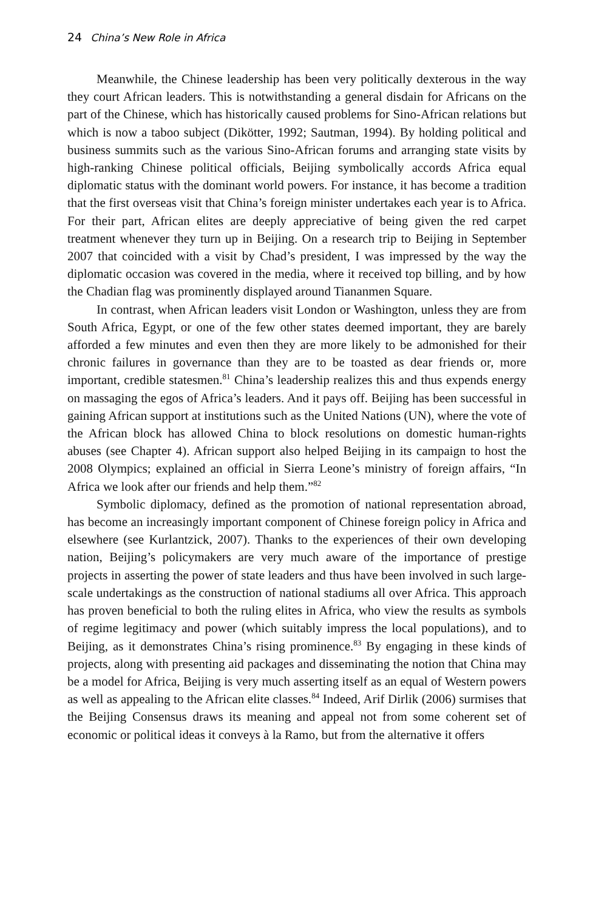24 China’s New Role in Africa
Meanwhile, the Chinese leadership has been very politically dexterous in the way they court African leaders. This is notwithstanding a general disdain for Africans on the part of the Chinese, which has historically caused problems for Sino-African relations but which is now a taboo subject (Dikötter, 1992; Sautman, 1994). By holding political and business summits such as the various Sino-African forums and arranging state visits by high-ranking Chinese political officials, Beijing symbolically accords Africa equal diplomatic status with the dominant world powers. For instance, it has become a tradition that the first overseas visit that China’s foreign minister undertakes each year is to Africa. For their part, African elites are deeply appreciative of being given the red carpet treatment whenever they turn up in Beijing. On a research trip to Beijing in September 2007 that coincided with a visit by Chad’s president, I was impressed by the way the diplomatic occasion was covered in the media, where it received top billing, and by how the Chadian flag was prominently displayed around Tiananmen Square.
In contrast, when African leaders visit London or Washington, unless they are from South Africa, Egypt, or one of the few other states deemed important, they are barely afforded a few minutes and even then they are more likely to be admonished for their chronic failures in governance than they are to be toasted as dear friends or, more important, credible statesmen.<sup>81</sup> China’s leadership realizes this and thus expends energy on massaging the egos of Africa’s leaders. And it pays off. Beijing has been successful in gaining African support at institutions such as the United Nations (UN), where the vote of the African block has allowed China to block resolutions on domestic human-rights abuses (see Chapter 4). African support also helped Beijing in its campaign to host the 2008 Olympics; explained an official in Sierra Leone’s ministry of foreign affairs, “In Africa we look after our friends and help them.”<sup>82</sup>
Symbolic diplomacy, defined as the promotion of national representation abroad, has become an increasingly important component of Chinese foreign policy in Africa and elsewhere (see Kurlantzick, 2007). Thanks to the experiences of their own developing nation, Beijing’s policymakers are very much aware of the importance of prestige projects in asserting the power of state leaders and thus have been involved in such large-scale undertakings as the construction of national stadiums all over Africa. This approach has proven beneficial to both the ruling elites in Africa, who view the results as symbols of regime legitimacy and power (which suitably impress the local populations), and to Beijing, as it demonstrates China’s rising prominence.<sup>83</sup> By engaging in these kinds of projects, along with presenting aid packages and disseminating the notion that China may be a model for Africa, Beijing is very much asserting itself as an equal of Western powers as well as appealing to the African elite classes.<sup>84</sup> Indeed, Arif Dirlik (2006) surmises that the Beijing Consensus draws its meaning and appeal not from some coherent set of economic or political ideas it conveys à la Ramo, but from the alternative it offers